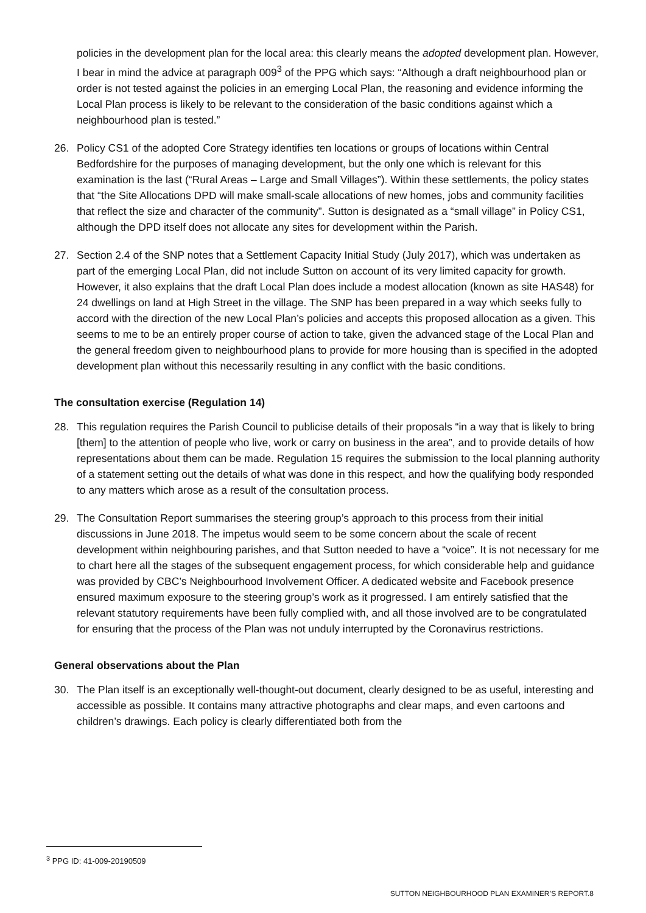policies in the development plan for the local area: this clearly means the adopted development plan. However, I bear in mind the advice at paragraph 009<sup>3</sup> of the PPG which says: “Although a draft neighbourhood plan or order is not tested against the policies in an emerging Local Plan, the reasoning and evidence informing the Local Plan process is likely to be relevant to the consideration of the basic conditions against which a neighbourhood plan is tested.”
26. Policy CS1 of the adopted Core Strategy identifies ten locations or groups of locations within Central Bedfordshire for the purposes of managing development, but the only one which is relevant for this examination is the last (“Rural Areas – Large and Small Villages”). Within these settlements, the policy states that “the Site Allocations DPD will make small-scale allocations of new homes, jobs and community facilities that reflect the size and character of the community”. Sutton is designated as a “small village” in Policy CS1, although the DPD itself does not allocate any sites for development within the Parish.
27. Section 2.4 of the SNP notes that a Settlement Capacity Initial Study (July 2017), which was undertaken as part of the emerging Local Plan, did not include Sutton on account of its very limited capacity for growth. However, it also explains that the draft Local Plan does include a modest allocation (known as site HAS48) for 24 dwellings on land at High Street in the village. The SNP has been prepared in a way which seeks fully to accord with the direction of the new Local Plan’s policies and accepts this proposed allocation as a given. This seems to me to be an entirely proper course of action to take, given the advanced stage of the Local Plan and the general freedom given to neighbourhood plans to provide for more housing than is specified in the adopted development plan without this necessarily resulting in any conflict with the basic conditions.
The consultation exercise (Regulation 14)
28. This regulation requires the Parish Council to publicise details of their proposals “in a way that is likely to bring [them] to the attention of people who live, work or carry on business in the area”, and to provide details of how representations about them can be made. Regulation 15 requires the submission to the local planning authority of a statement setting out the details of what was done in this respect, and how the qualifying body responded to any matters which arose as a result of the consultation process.
29. The Consultation Report summarises the steering group’s approach to this process from their initial discussions in June 2018. The impetus would seem to be some concern about the scale of recent development within neighbouring parishes, and that Sutton needed to have a “voice”. It is not necessary for me to chart here all the stages of the subsequent engagement process, for which considerable help and guidance was provided by CBC’s Neighbourhood Involvement Officer. A dedicated website and Facebook presence ensured maximum exposure to the steering group’s work as it progressed. I am entirely satisfied that the relevant statutory requirements have been fully complied with, and all those involved are to be congratulated for ensuring that the process of the Plan was not unduly interrupted by the Coronavirus restrictions.
General observations about the Plan
30. The Plan itself is an exceptionally well-thought-out document, clearly designed to be as useful, interesting and accessible as possible. It contains many attractive photographs and clear maps, and even cartoons and children’s drawings. Each policy is clearly differentiated both from the
<sup>3</sup> PPG ID: 41-009-20190509
SUTTON NEIGHBOURHOOD PLAN EXAMINER’S REPORT.8